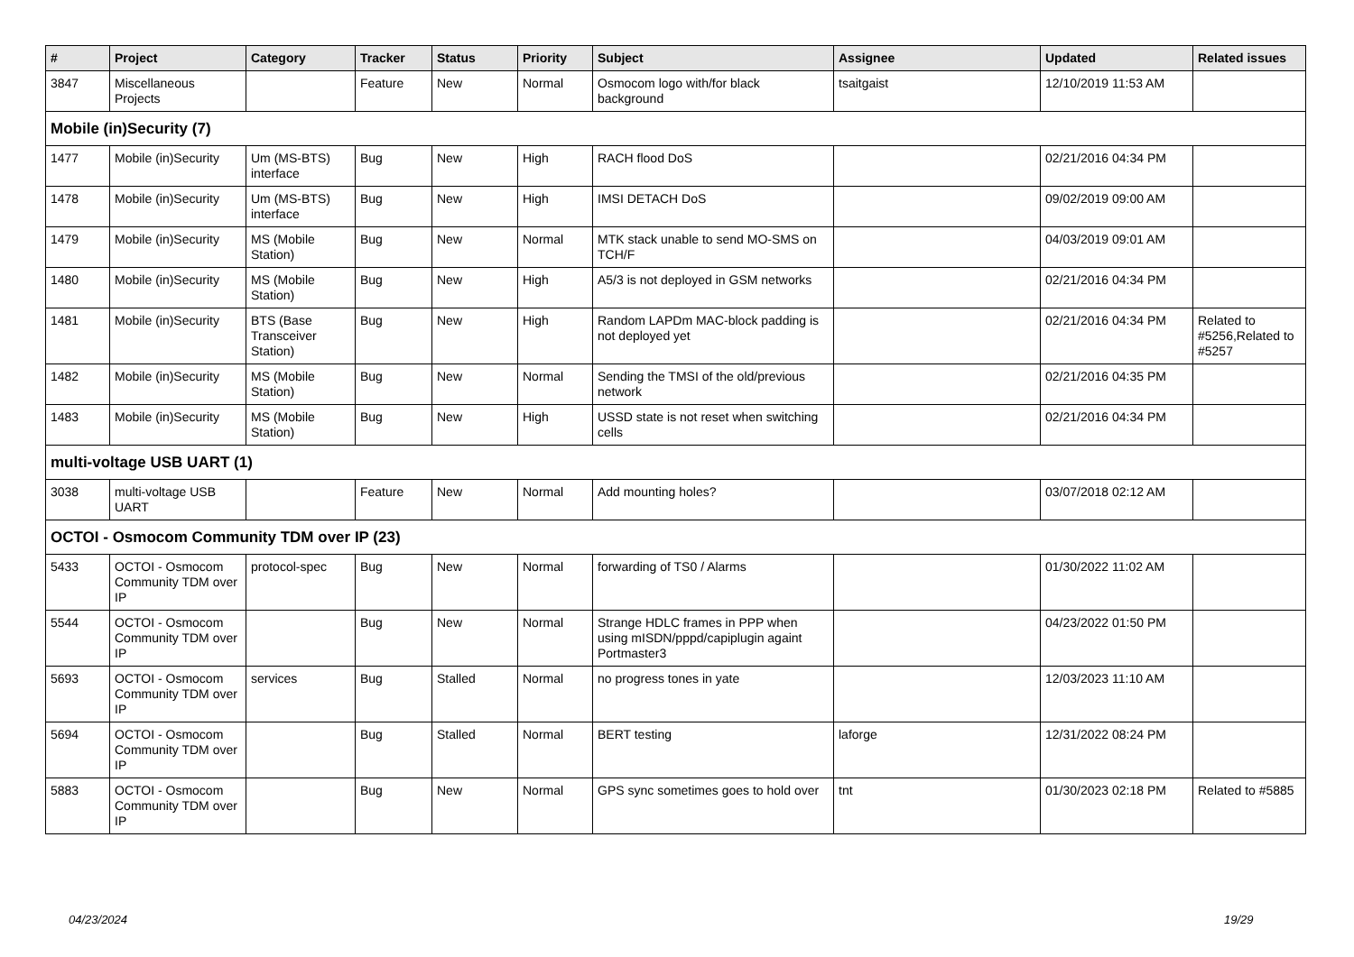| # | Project | Category | Tracker | Status | Priority | Subject | Assignee | Updated | Related issues |
| --- | --- | --- | --- | --- | --- | --- | --- | --- | --- |
| 3847 | Miscellaneous Projects | | Feature | New | Normal | Osmocom logo with/for black background | tsaitgaist | 12/10/2019 11:53 AM | |
| Mobile (in)Security (7) | | | | | | | | | |
| 1477 | Mobile (in)Security | Um (MS-BTS) interface | Bug | New | High | RACH flood DoS | | 02/21/2016 04:34 PM | |
| 1478 | Mobile (in)Security | Um (MS-BTS) interface | Bug | New | High | IMSI DETACH DoS | | 09/02/2019 09:00 AM | |
| 1479 | Mobile (in)Security | MS (Mobile Station) | Bug | New | Normal | MTK stack unable to send MO-SMS on TCH/F | | 04/03/2019 09:01 AM | |
| 1480 | Mobile (in)Security | MS (Mobile Station) | Bug | New | High | A5/3 is not deployed in GSM networks | | 02/21/2016 04:34 PM | |
| 1481 | Mobile (in)Security | BTS (Base Transceiver Station) | Bug | New | High | Random LAPDm MAC-block padding is not deployed yet | | 02/21/2016 04:34 PM | Related to #5256,Related to #5257 |
| 1482 | Mobile (in)Security | MS (Mobile Station) | Bug | New | Normal | Sending the TMSI of the old/previous network | | 02/21/2016 04:35 PM | |
| 1483 | Mobile (in)Security | MS (Mobile Station) | Bug | New | High | USSD state is not reset when switching cells | | 02/21/2016 04:34 PM | |
| multi-voltage USB UART (1) | | | | | | | | | |
| 3038 | multi-voltage USB UART | | Feature | New | Normal | Add mounting holes? | | 03/07/2018 02:12 AM | |
| OCTOI - Osmocom Community TDM over IP (23) | | | | | | | | | |
| 5433 | OCTOI - Osmocom Community TDM over IP | protocol-spec | Bug | New | Normal | forwarding of TS0 / Alarms | | 01/30/2022 11:02 AM | |
| 5544 | OCTOI - Osmocom Community TDM over IP | | Bug | New | Normal | Strange HDLC frames in PPP when using mISDN/pppd/capiplugin againt Portmaster3 | | 04/23/2022 01:50 PM | |
| 5693 | OCTOI - Osmocom Community TDM over IP | services | Bug | Stalled | Normal | no progress tones in yate | | 12/03/2023 11:10 AM | |
| 5694 | OCTOI - Osmocom Community TDM over IP | | Bug | Stalled | Normal | BERT testing | laforge | 12/31/2022 08:24 PM | |
| 5883 | OCTOI - Osmocom Community TDM over IP | | Bug | New | Normal | GPS sync sometimes goes to hold over | tnt | 01/30/2023 02:18 PM | Related to #5885 |
04/23/2024 19/29